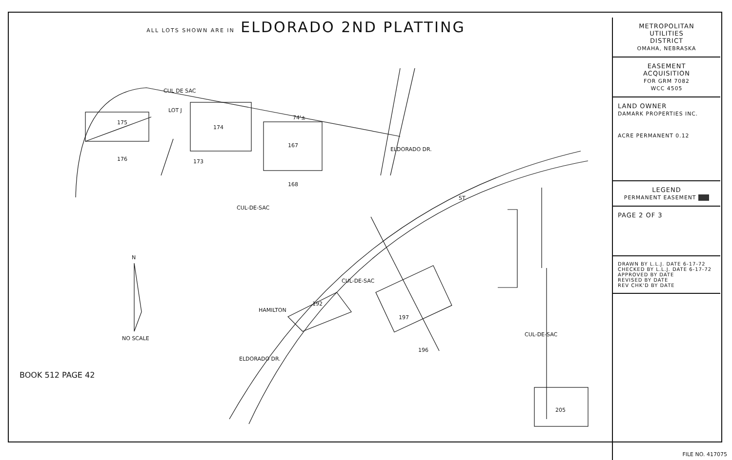ALL LOTS SHOWN ARE IN ELDORADO 2ND PLATTING
175
LOT J
174
176 173
167
168
CUL DE SAC
74'±
CUL-DE-SAC
ELDORADO DR.
ST.
HAMILTON
192
CUL-DE-SAC
197
196
205
CUL-DE-SAC
ELDORADO DR.
N
NO SCALE
BOOK 512 PAGE 42
METROPOLITAN
UTILITIES
DISTRICT
OMAHA, NEBRASKA
EASEMENT
ACQUISITION
FOR GRM 7082
WCC 4505
LAND OWNER
DAMARK PROPERTIES INC.
ACRE PERMANENT 0.12
LEGEND
PERMANENT EASEMENT
PAGE 2 OF 3
DRAWN BY L.L.J. DATE 6-17-72
CHECKED BY L.L.J. DATE 6-17-72
APPROVED BY DATE
REVISED BY DATE
REV CHK'D BY DATE
FILE NO. 417075